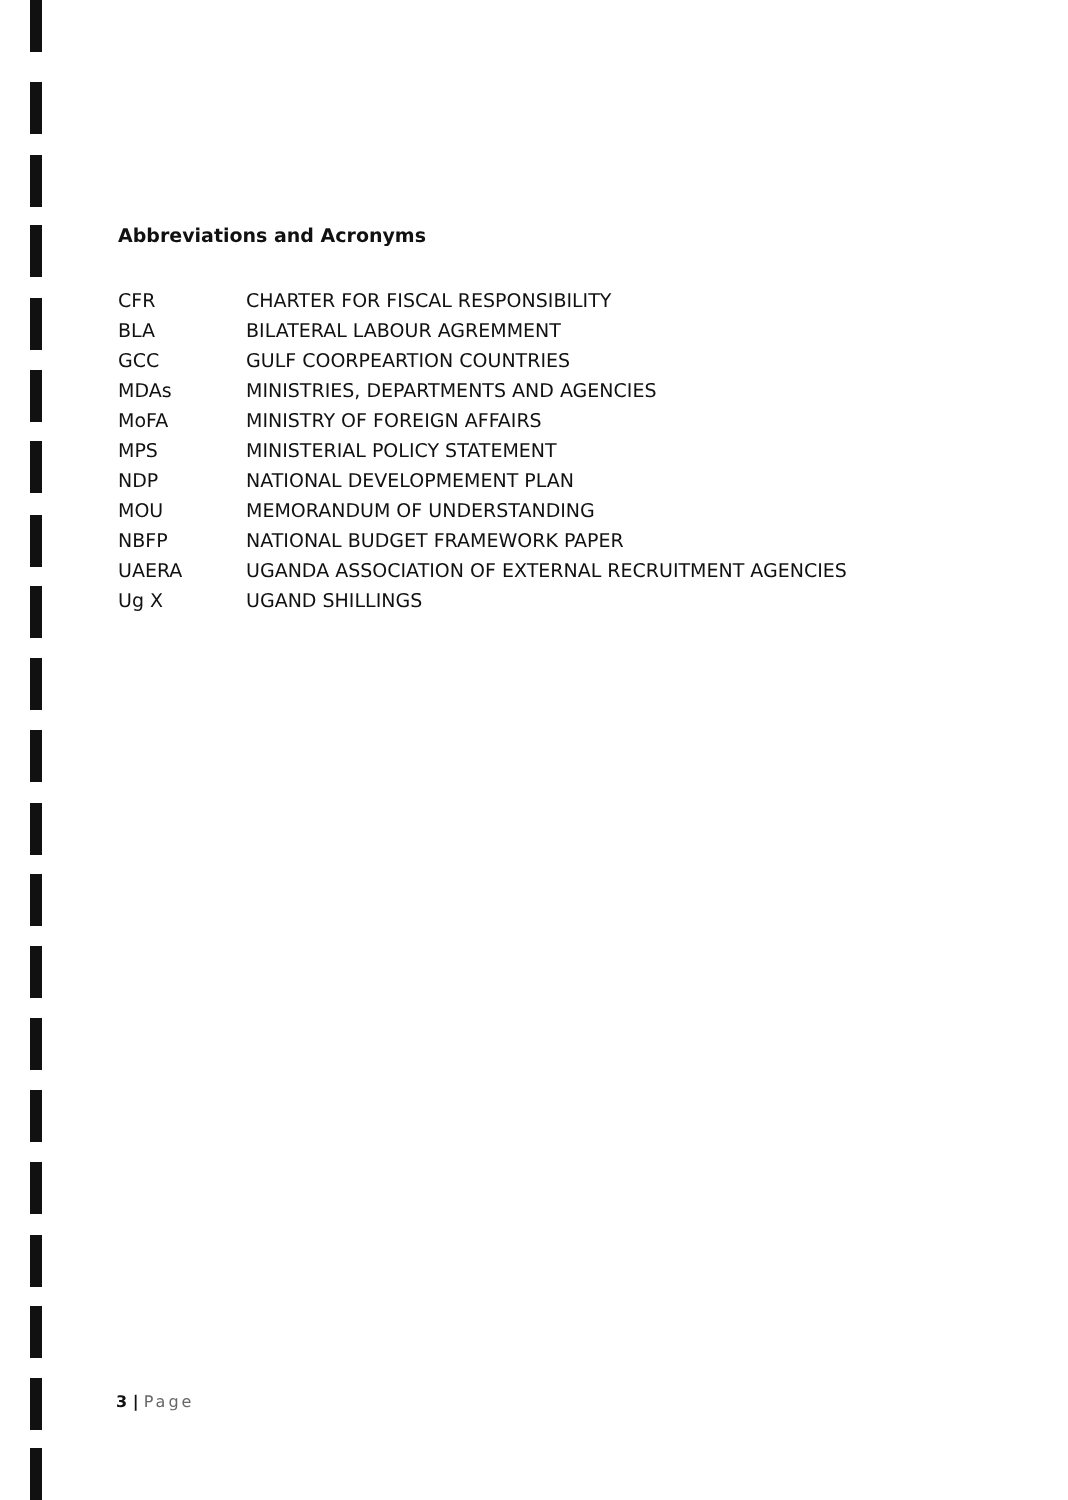Abbreviations and Acronyms
CFR CHARTER FOR FISCAL RESPONSIBILITY
BLA BILATERAL LABOUR AGREMMENT
GCC GULF COORPEARTION COUNTRIES
MDAs MINISTRIES, DEPARTMENTS AND AGENCIES
MoFA MINISTRY OF FOREIGN AFFAIRS
MPS MINISTERIAL POLICY STATEMENT
NDP NATIONAL DEVELOPMEMENT PLAN
MOU MEMORANDUM OF UNDERSTANDING
NBFP NATIONAL BUDGET FRAMEWORK PAPER
UAERA UGANDA ASSOCIATION OF EXTERNAL RECRUITMENT AGENCIES
Ug X UGAND SHILLINGS
3 | Page